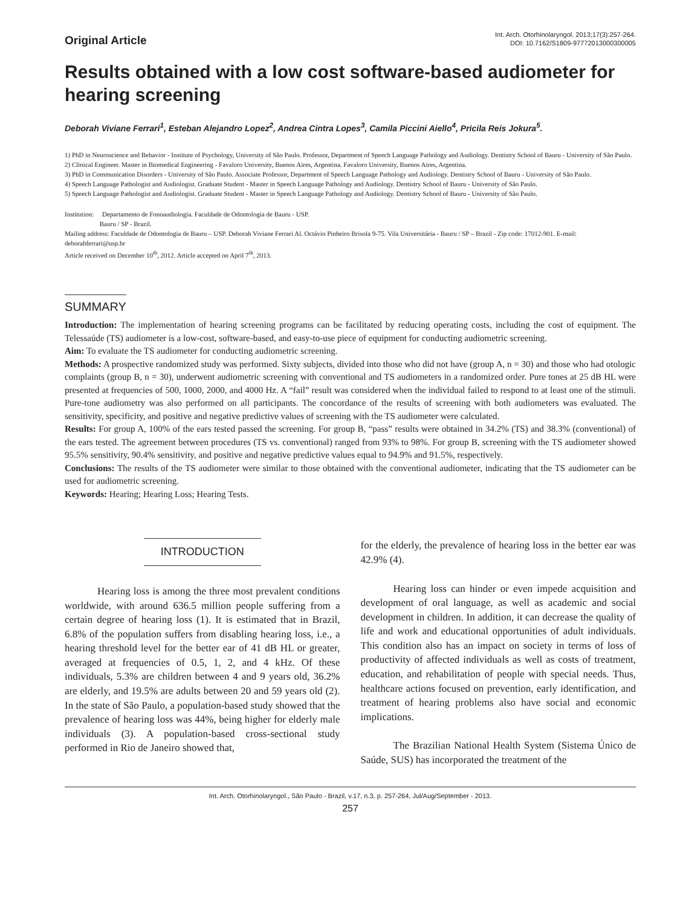Original Article
Int. Arch. Otorhinolaryngol. 2013;17(3):257-264.
DOI: 10.7162/S1809-97772013000300005
Results obtained with a low cost software-based audiometer for hearing screening
Deborah Viviane Ferrari<sup>1</sup>, Esteban Alejandro Lopez<sup>2</sup>, Andrea Cintra Lopes<sup>3</sup>, Camila Piccini Aiello<sup>4</sup>, Pricila Reis Jokura<sup>5</sup>.
1) PhD in Neuroscience and Behavior - Institute of Psychology, University of São Paulo. Professor, Department of Speech Language Pathology and Audiology. Dentistry School of Bauru - University of São Paulo.
2) Clinical Engineer. Master in Biomedical Engineering - Favaloro University, Buenos Aires, Argentina. Favaloro University, Buenos Aires, Argentina.
3) PhD in Communication Disorders - University of São Paulo. Associate Professor, Department of Speech Language Pathology and Audiology. Dentistry School of Bauru - University of São Paulo.
4) Speech Language Pathologist and Audiologist. Graduate Student - Master in Speech Language Pathology and Audiology. Dentistry School of Bauru - University of São Paulo.
5) Speech Language Pathologist and Audiologist. Graduate Student - Master in Speech Language Pathology and Audiology. Dentistry School of Bauru - University of São Paulo.
Institution: Departamento de Fonoaudiologia. Faculdade de Odontologia de Bauru - USP.
Bauru / SP - Brazil.
Mailing address: Faculdade de Odontologia de Bauru – USP. Deborah Viviane Ferrari Al. Octávio Pinheiro Brisola 9-75. Vila Universitária - Bauru / SP – Brazil - Zip code: 17012-901. E-mail: deborahferrari@usp.br
Article received on December 10<sup>th</sup>, 2012. Article accepted on April 7<sup>th</sup>, 2013.
SUMMARY
Introduction: The implementation of hearing screening programs can be facilitated by reducing operating costs, including the cost of equipment. The Telessaúde (TS) audiometer is a low-cost, software-based, and easy-to-use piece of equipment for conducting audiometric screening.
Aim: To evaluate the TS audiometer for conducting audiometric screening.
Methods: A prospective randomized study was performed. Sixty subjects, divided into those who did not have (group A, n = 30) and those who had otologic complaints (group B, n = 30), underwent audiometric screening with conventional and TS audiometers in a randomized order. Pure tones at 25 dB HL were presented at frequencies of 500, 1000, 2000, and 4000 Hz. A “fail” result was considered when the individual failed to respond to at least one of the stimuli. Pure-tone audiometry was also performed on all participants. The concordance of the results of screening with both audiometers was evaluated. The sensitivity, specificity, and positive and negative predictive values of screening with the TS audiometer were calculated.
Results: For group A, 100% of the ears tested passed the screening. For group B, “pass” results were obtained in 34.2% (TS) and 38.3% (conventional) of the ears tested. The agreement between procedures (TS vs. conventional) ranged from 93% to 98%. For group B, screening with the TS audiometer showed 95.5% sensitivity, 90.4% sensitivity, and positive and negative predictive values equal to 94.9% and 91.5%, respectively.
Conclusions: The results of the TS audiometer were similar to those obtained with the conventional audiometer, indicating that the TS audiometer can be used for audiometric screening.
Keywords: Hearing; Hearing Loss; Hearing Tests.
INTRODUCTION
Hearing loss is among the three most prevalent conditions worldwide, with around 636.5 million people suffering from a certain degree of hearing loss (1). It is estimated that in Brazil, 6.8% of the population suffers from disabling hearing loss, i.e., a hearing threshold level for the better ear of 41 dB HL or greater, averaged at frequencies of 0.5, 1, 2, and 4 kHz. Of these individuals, 5.3% are children between 4 and 9 years old, 36.2% are elderly, and 19.5% are adults between 20 and 59 years old (2). In the state of São Paulo, a population-based study showed that the prevalence of hearing loss was 44%, being higher for elderly male individuals (3). A population-based cross-sectional study performed in Rio de Janeiro showed that,
for the elderly, the prevalence of hearing loss in the better ear was 42.9% (4).
Hearing loss can hinder or even impede acquisition and development of oral language, as well as academic and social development in children. In addition, it can decrease the quality of life and work and educational opportunities of adult individuals. This condition also has an impact on society in terms of loss of productivity of affected individuals as well as costs of treatment, education, and rehabilitation of people with special needs. Thus, healthcare actions focused on prevention, early identification, and treatment of hearing problems also have social and economic implications.
The Brazilian National Health System (Sistema Único de Saúde, SUS) has incorporated the treatment of the
Int. Arch. Otorhinolaryngol., São Paulo - Brazil, v.17, n.3, p. 257-264, Jul/Aug/September - 2013.
257